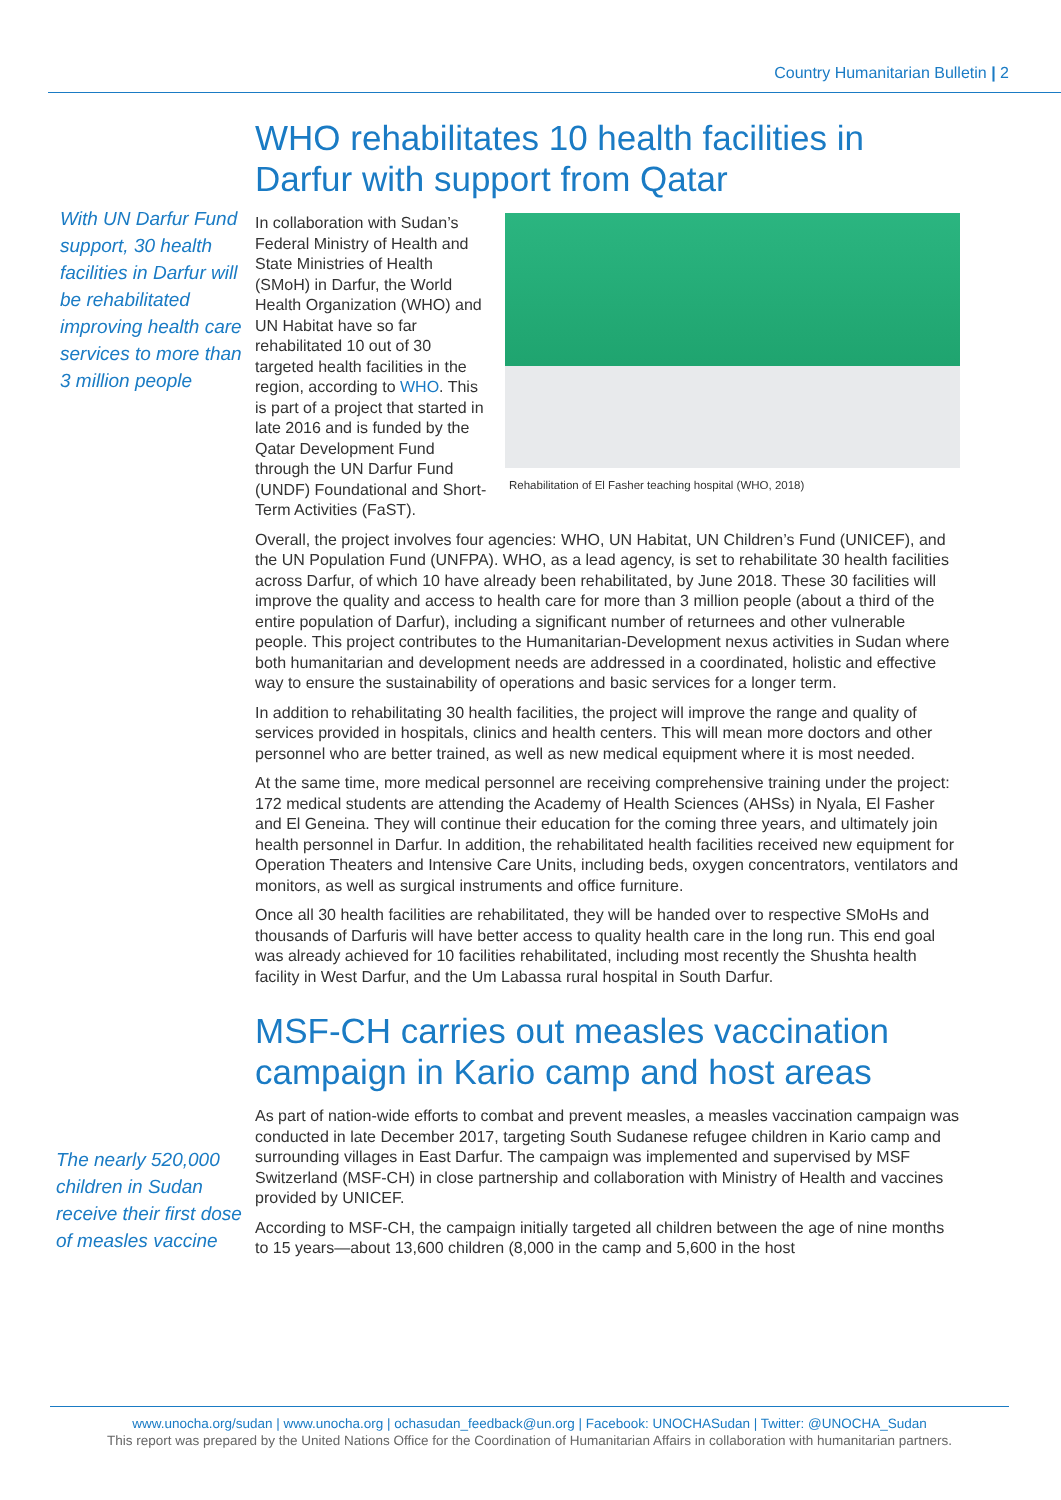Country Humanitarian Bulletin | 2
With UN Darfur Fund support, 30 health facilities in Darfur will be rehabilitated improving health care services to more than 3 million people
WHO rehabilitates 10 health facilities in Darfur with support from Qatar
Rehabilitation of El Fasher teaching hospital (WHO, 2018)
In collaboration with Sudan’s Federal Ministry of Health and State Ministries of Health (SMoH) in Darfur, the World Health Organization (WHO) and UN Habitat have so far rehabilitated 10 out of 30 targeted health facilities in the region, according to WHO. This is part of a project that started in late 2016 and is funded by the Qatar Development Fund through the UN Darfur Fund (UNDF) Foundational and Short-Term Activities (FaST).
Overall, the project involves four agencies: WHO, UN Habitat, UN Children’s Fund (UNICEF), and the UN Population Fund (UNFPA). WHO, as a lead agency, is set to rehabilitate 30 health facilities across Darfur, of which 10 have already been rehabilitated, by June 2018. These 30 facilities will improve the quality and access to health care for more than 3 million people (about a third of the entire population of Darfur), including a significant number of returnees and other vulnerable people. This project contributes to the Humanitarian-Development nexus activities in Sudan where both humanitarian and development needs are addressed in a coordinated, holistic and effective way to ensure the sustainability of operations and basic services for a longer term.
In addition to rehabilitating 30 health facilities, the project will improve the range and quality of services provided in hospitals, clinics and health centers. This will mean more doctors and other personnel who are better trained, as well as new medical equipment where it is most needed.
At the same time, more medical personnel are receiving comprehensive training under the project: 172 medical students are attending the Academy of Health Sciences (AHSs) in Nyala, El Fasher and El Geneina. They will continue their education for the coming three years, and ultimately join health personnel in Darfur. In addition, the rehabilitated health facilities received new equipment for Operation Theaters and Intensive Care Units, including beds, oxygen concentrators, ventilators and monitors, as well as surgical instruments and office furniture.
Once all 30 health facilities are rehabilitated, they will be handed over to respective SMoHs and thousands of Darfuris will have better access to quality health care in the long run. This end goal was already achieved for 10 facilities rehabilitated, including most recently the Shushta health facility in West Darfur, and the Um Labassa rural hospital in South Darfur.
The nearly 520,000 children in Sudan receive their first dose of measles vaccine
MSF-CH carries out measles vaccination campaign in Kario camp and host areas
As part of nation-wide efforts to combat and prevent measles, a measles vaccination campaign was conducted in late December 2017, targeting South Sudanese refugee children in Kario camp and surrounding villages in East Darfur. The campaign was implemented and supervised by MSF Switzerland (MSF-CH) in close partnership and collaboration with Ministry of Health and vaccines provided by UNICEF.
According to MSF-CH, the campaign initially targeted all children between the age of nine months to 15 years—about 13,600 children (8,000 in the camp and 5,600 in the host
www.unocha.org/sudan | www.unocha.org | ochasudan_feedback@un.org | Facebook: UNOCHASudan | Twitter: @UNOCHA_Sudan
This report was prepared by the United Nations Office for the Coordination of Humanitarian Affairs in collaboration with humanitarian partners.